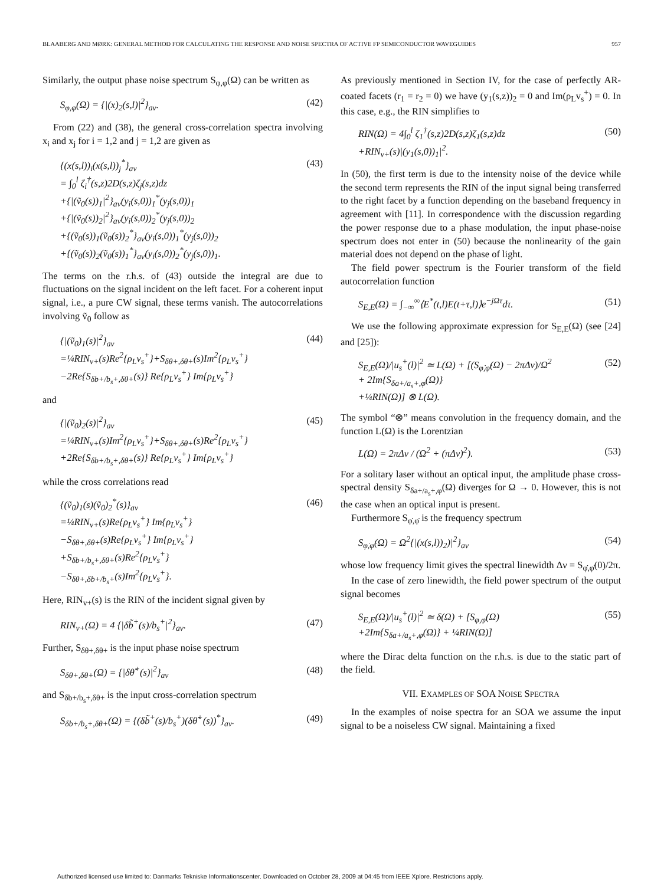BLAABERG AND MØRK: GENERAL METHOD FOR CALCULATING THE RESPONSE AND NOISE SPECTRA OF ACTIVE FP SEMICONDUCTOR WAVEGUIDES 957
Similarly, the output phase noise spectrum S<sub>φ,φ</sub>(Ω) can be written as
S<sub>φ,φ</sub>(Ω) = {|(x)<sub>2</sub>(s,l)|<sup>2</sup>}<sub>av</sub>. (42)
From (22) and (38), the general cross-correlation spectra involving x<sub>i</sub> and x<sub>j</sub> for i = 1,2 and j = 1,2 are given as
{(x(s,l))<sub>i</sub>(x(s,l))<sub>j</sub><sup>*</sup>}<sub>av</sub>
= ∫<sub>0</sub><sup>l</sup> ζ<sub>i</sub><sup>†</sup>(s,z)2D(s,z)ζ<sub>j</sub>(s,z)dz
+{|(ṽ<sub>0</sub>(s))<sub>1</sub>|<sup>2</sup>}<sub>av</sub>(y<sub>i</sub>(s,0))<sub>1</sub><sup>*</sup>(y<sub>j</sub>(s,0))<sub>1</sub>
+{|(ṽ<sub>0</sub>(s))<sub>2</sub>|<sup>2</sup>}<sub>av</sub>(y<sub>i</sub>(s,0))<sub>2</sub><sup>*</sup>(y<sub>j</sub>(s,0))<sub>2</sub>
+{(ṽ<sub>0</sub>(s))<sub>1</sub>(ṽ<sub>0</sub>(s))<sub>2</sub><sup>*</sup>}<sub>av</sub>(y<sub>i</sub>(s,0))<sub>1</sub><sup>*</sup>(y<sub>j</sub>(s,0))<sub>2</sub>
+{(ṽ<sub>0</sub>(s))<sub>2</sub>(ṽ<sub>0</sub>(s))<sub>1</sub><sup>*</sup>}<sub>av</sub>(y<sub>i</sub>(s,0))<sub>2</sub><sup>*</sup>(y<sub>j</sub>(s,0))<sub>1</sub>. (43)
The terms on the r.h.s. of (43) outside the integral are due to fluctuations on the signal incident on the left facet. For a coherent input signal, i.e., a pure CW signal, these terms vanish. The autocorrelations involving ṽ<sub>0</sub> follow as
{|(ṽ<sub>0</sub>)<sub>1</sub>(s)|<sup>2</sup>}<sub>av</sub>
=¼RIN<sub>v+</sub>(s)Re<sup>2</sup>{ρ<sub>L</sub>v<sub>s</sub><sup>+</sup>}+S<sub>δθ+,δθ+</sub>(s)Im<sup>2</sup>{ρ<sub>L</sub>v<sub>s</sub><sup>+</sup>}
−2Re{S<sub>δb+/b<sub>s</sub>+,δθ+</sub>(s)} Re{ρ<sub>L</sub>v<sub>s</sub><sup>+</sup>} Im{ρ<sub>L</sub>v<sub>s</sub><sup>+</sup>} (44)
and
{|(ṽ<sub>0</sub>)<sub>2</sub>(s)|<sup>2</sup>}<sub>av</sub>
=¼RIN<sub>v+</sub>(s)Im<sup>2</sup>{ρ<sub>L</sub>v<sub>s</sub><sup>+</sup>}+S<sub>δθ+,δθ+</sub>(s)Re<sup>2</sup>{ρ<sub>L</sub>v<sub>s</sub><sup>+</sup>}
+2Re{S<sub>δb+/b<sub>s</sub>+,δθ+</sub>(s)} Re{ρ<sub>L</sub>v<sub>s</sub><sup>+</sup>} Im{ρ<sub>L</sub>v<sub>s</sub><sup>+</sup>} (45)
while the cross correlations read
{(ṽ<sub>0</sub>)<sub>1</sub>(s)(ṽ<sub>0</sub>)<sub>2</sub><sup>*</sup>(s)}<sub>av</sub>
=¼RIN<sub>v+</sub>(s)Re{ρ<sub>L</sub>v<sub>s</sub><sup>+</sup>} Im{ρ<sub>L</sub>v<sub>s</sub><sup>+</sup>}
−S<sub>δθ+,δθ+</sub>(s)Re{ρ<sub>L</sub>v<sub>s</sub><sup>+</sup>} Im{ρ<sub>L</sub>v<sub>s</sub><sup>+</sup>}
+S<sub>δb+/b<sub>s</sub>+,δθ+</sub>(s)Re<sup>2</sup>{ρ<sub>L</sub>v<sub>s</sub><sup>+</sup>}
−S<sub>δθ+,δb+/b<sub>s</sub>+</sub>(s)Im<sup>2</sup>{ρ<sub>L</sub>v<sub>s</sub><sup>+</sup>}. (46)
Here, RIN<sub>v+</sub>(s) is the RIN of the incident signal given by
RIN<sub>v+</sub>(Ω) = 4 {|δb̃<sup>+</sup>(s)/b<sub>s</sub><sup>+</sup>|<sup>2</sup>}<sub>av</sub>. (47)
Further, S<sub>δθ+,δθ+</sub> is the input phase noise spectrum
S<sub>δθ+,δθ+</sub>(Ω) = {|δθ̃<sup>+</sup>(s)|<sup>2</sup>}<sub>av</sub> (48)
and S<sub>δb+/b<sub>s</sub>+,δθ+</sub> is the input cross-correlation spectrum
S<sub>δb+/b<sub>s</sub>+,δθ+</sub>(Ω) = {(δb̃<sup>+</sup>(s)/b<sub>s</sub><sup>+</sup>)(δθ̃<sup>+</sup>(s))<sup>*</sup>}<sub>av</sub>. (49)
As previously mentioned in Section IV, for the case of perfectly AR-coated facets (r<sub>1</sub> = r<sub>2</sub> = 0) we have (y<sub>1</sub>(s,z))<sub>2</sub> = 0 and Im(ρ<sub>L</sub>v<sub>s</sub><sup>+</sup>) = 0. In this case, e.g., the RIN simplifies to
RIN(Ω) = 4∫<sub>0</sub><sup>l</sup> ζ<sub>1</sub><sup>†</sup>(s,z)2D(s,z)ζ<sub>1</sub>(s,z)dz
+RIN<sub>v+</sub>(s)|(y<sub>1</sub>(s,0))<sub>1</sub>|<sup>2</sup>. (50)
In (50), the first term is due to the intensity noise of the device while the second term represents the RIN of the input signal being transferred to the right facet by a function depending on the baseband frequency in agreement with [11]. In correspondence with the discussion regarding the power response due to a phase modulation, the input phase-noise spectrum does not enter in (50) because the nonlinearity of the gain material does not depend on the phase of light.
The field power spectrum is the Fourier transform of the field autocorrelation function
S<sub>E,E</sub>(Ω) = ∫<sub>−∞</sub><sup>∞</sup>⟨E<sup>*</sup>(t,l)E(t+τ,l)⟩e<sup>−jΩτ</sup>dτ. (51)
We use the following approximate expression for S<sub>E,E</sub>(Ω) (see [24] and [25]):
S<sub>E,E</sub>(Ω)/|u<sub>s</sub><sup>+</sup>(l)|<sup>2</sup> ≃ L(Ω) + [(S<sub>φ̇,φ̇</sub>(Ω) − 2πΔν)/Ω<sup>2</sup>
+ 2Im{S<sub>δa+/a<sub>s</sub>+,φ</sub>(Ω)}
+¼RIN(Ω)] ⊗ L(Ω). (52)
The symbol “⊗” means convolution in the frequency domain, and the function L(Ω) is the Lorentzian
L(Ω) = 2πΔν / (Ω<sup>2</sup> + (πΔν)<sup>2</sup>). (53)
For a solitary laser without an optical input, the amplitude phase cross-spectral density S<sub>δa+/a<sub>s</sub>+,φ</sub>(Ω) diverges for Ω → 0. However, this is not the case when an optical input is present.
Furthermore S<sub>φ̇,φ̇</sub> is the frequency spectrum
S<sub>φ̇,φ̇</sub>(Ω) = Ω<sup>2</sup>{|(x(s,l))<sub>2</sub>)|<sup>2</sup>}<sub>av</sub> (54)
whose low frequency limit gives the spectral linewidth Δν = S<sub>φ̇,φ̇</sub>(0)/2π.
In the case of zero linewidth, the field power spectrum of the output signal becomes
S<sub>E,E</sub>(Ω)/|u<sub>s</sub><sup>+</sup>(l)|<sup>2</sup> ≃ δ(Ω) + [S<sub>φ,φ</sub>(Ω)
+2Im{S<sub>δa+/a<sub>s</sub>+,φ</sub>(Ω)} + ¼RIN(Ω)] (55)
where the Dirac delta function on the r.h.s. is due to the static part of the field.
VII. EXAMPLES OF SOA NOISE SPECTRA
In the examples of noise spectra for an SOA we assume the input signal to be a noiseless CW signal. Maintaining a fixed
Authorized licensed use limited to: Danmarks Tekniske Informationscenter. Downloaded on October 28, 2009 at 04:45 from IEEE Xplore. Restrictions apply.